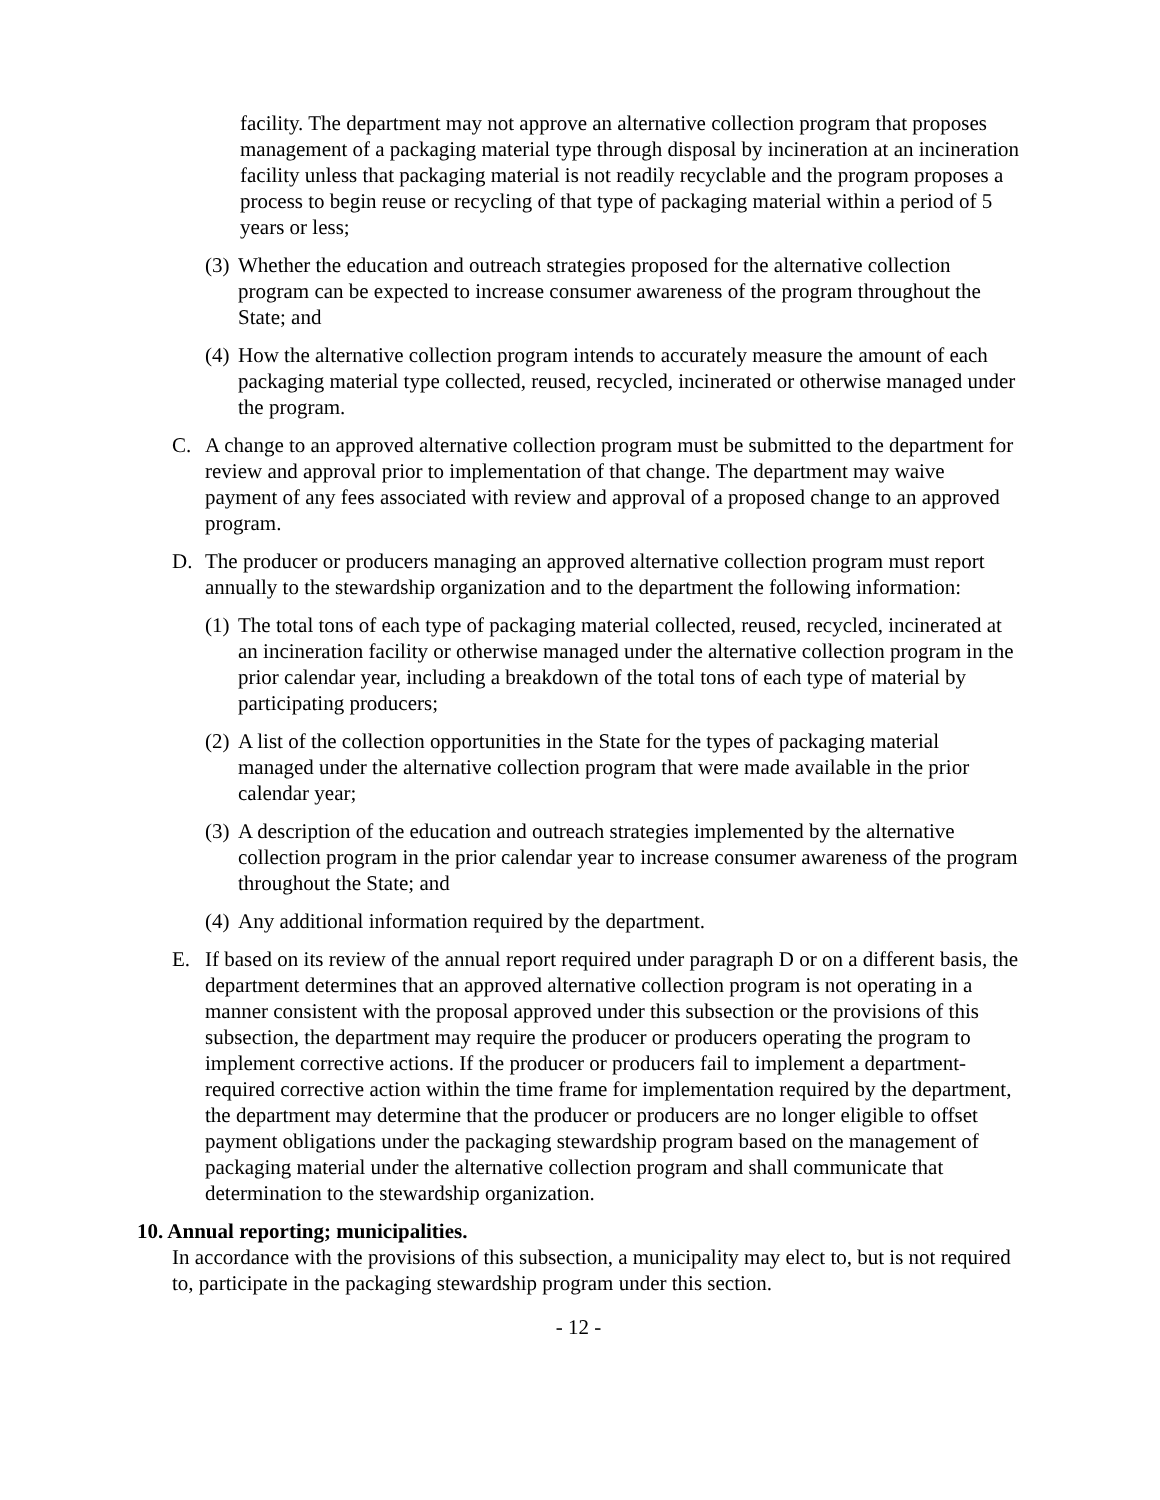facility. The department may not approve an alternative collection program that proposes management of a packaging material type through disposal by incineration at an incineration facility unless that packaging material is not readily recyclable and the program proposes a process to begin reuse or recycling of that type of packaging material within a period of 5 years or less;
(3) Whether the education and outreach strategies proposed for the alternative collection program can be expected to increase consumer awareness of the program throughout the State; and
(4) How the alternative collection program intends to accurately measure the amount of each packaging material type collected, reused, recycled, incinerated or otherwise managed under the program.
C. A change to an approved alternative collection program must be submitted to the department for review and approval prior to implementation of that change. The department may waive payment of any fees associated with review and approval of a proposed change to an approved program.
D. The producer or producers managing an approved alternative collection program must report annually to the stewardship organization and to the department the following information:
(1) The total tons of each type of packaging material collected, reused, recycled, incinerated at an incineration facility or otherwise managed under the alternative collection program in the prior calendar year, including a breakdown of the total tons of each type of material by participating producers;
(2) A list of the collection opportunities in the State for the types of packaging material managed under the alternative collection program that were made available in the prior calendar year;
(3) A description of the education and outreach strategies implemented by the alternative collection program in the prior calendar year to increase consumer awareness of the program throughout the State; and
(4) Any additional information required by the department.
E. If based on its review of the annual report required under paragraph D or on a different basis, the department determines that an approved alternative collection program is not operating in a manner consistent with the proposal approved under this subsection or the provisions of this subsection, the department may require the producer or producers operating the program to implement corrective actions. If the producer or producers fail to implement a department-required corrective action within the time frame for implementation required by the department, the department may determine that the producer or producers are no longer eligible to offset payment obligations under the packaging stewardship program based on the management of packaging material under the alternative collection program and shall communicate that determination to the stewardship organization.
10. Annual reporting; municipalities.
In accordance with the provisions of this subsection, a municipality may elect to, but is not required to, participate in the packaging stewardship program under this section.
- 12 -